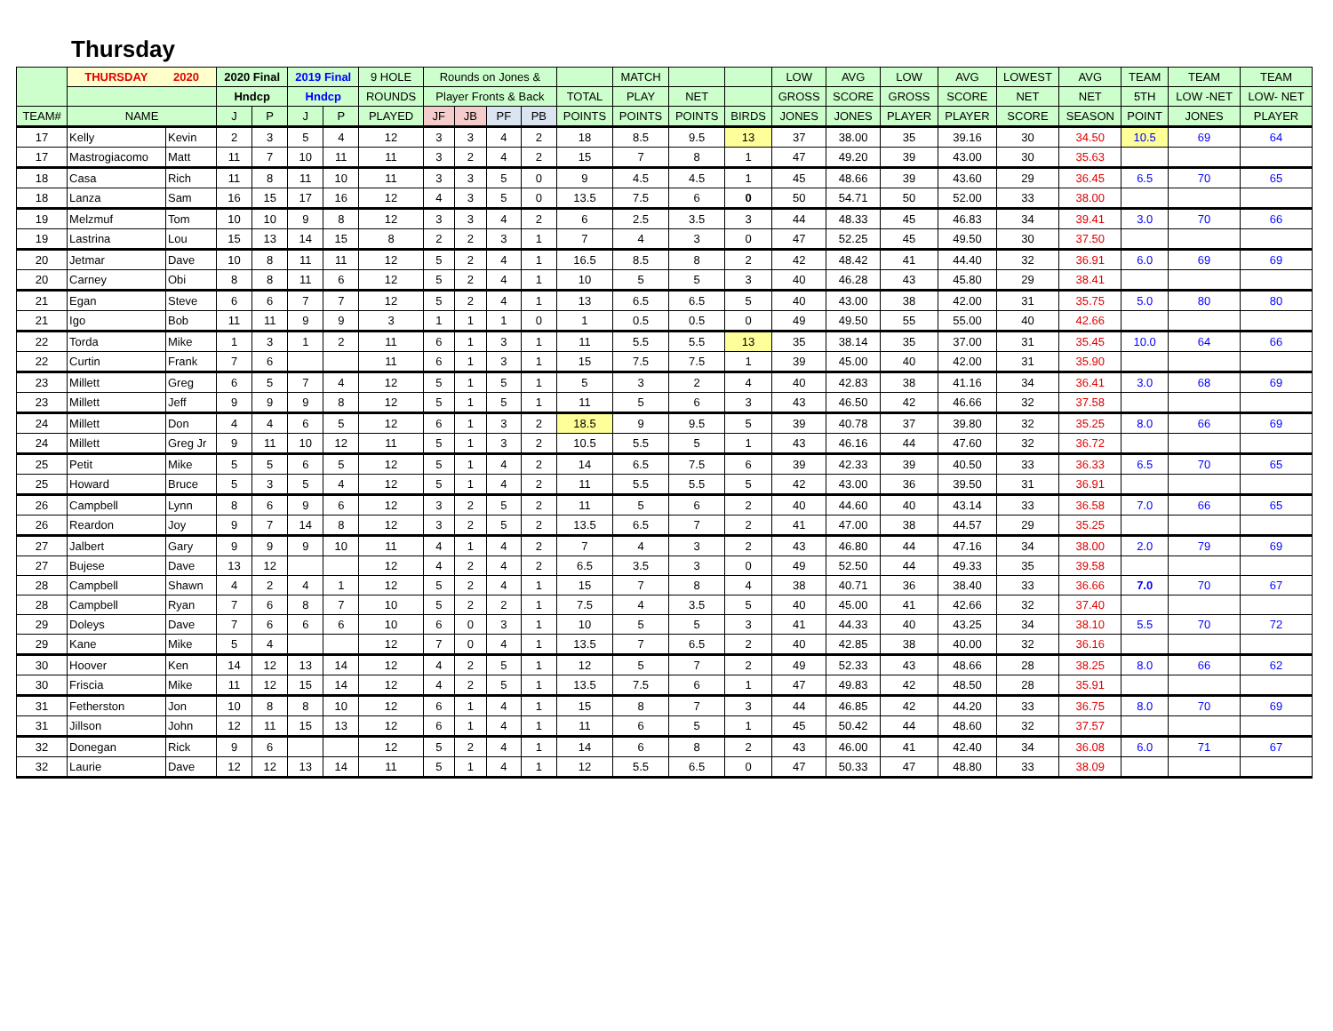Thursday
| | THURSDAY 2020 | | 2020 Final | | 2019 Final | | 9 HOLE | Rounds on Jones & | | | | | MATCH | | | LOW | AVG | LOW | AVG | LOWEST | AVG | TEAM | TEAM | TEAM |
| --- | --- | --- | --- | --- | --- | --- | --- | --- | --- | --- | --- | --- | --- | --- | --- | --- | --- | --- | --- | --- | --- | --- | --- | --- |
| | | | Hndcp | | Hndcp | | ROUNDS | Player Fronts & Back | | | | TOTAL | PLAY | NET | | GROSS | SCORE | GROSS | SCORE | NET | NET | 5TH | LOW -NET | LOW- NET |
| TEAM# | NAME | | J | P | J | P | PLAYED | JF | JB | PF | PB | POINTS | POINTS | POINTS | BIRDS | JONES | JONES | PLAYER | PLAYER | SCORE | SEASON | POINT | JONES | PLAYER |
| 17 | Kelly | Kevin | 2 | 3 | 5 | 4 | 12 | 3 | 3 | 4 | 2 | 18 | 8.5 | 9.5 | 13 | 37 | 38.00 | 35 | 39.16 | 30 | 34.50 | 10.5 | 69 | 64 |
| 17 | Mastrogiacomo | Matt | 11 | 7 | 10 | 11 | 11 | 3 | 2 | 4 | 2 | 15 | 7 | 8 | 1 | 47 | 49.20 | 39 | 43.00 | 30 | 35.63 | | | |
| 18 | Casa | Rich | 11 | 8 | 11 | 10 | 11 | 3 | 3 | 5 | 0 | 9 | 4.5 | 4.5 | 1 | 45 | 48.66 | 39 | 43.60 | 29 | 36.45 | 6.5 | 70 | 65 |
| 18 | Lanza | Sam | 16 | 15 | 17 | 16 | 12 | 4 | 3 | 5 | 0 | 13.5 | 7.5 | 6 | 0 | 50 | 54.71 | 50 | 52.00 | 33 | 38.00 | | | |
| 19 | Melzmuf | Tom | 10 | 10 | 9 | 8 | 12 | 3 | 3 | 4 | 2 | 6 | 2.5 | 3.5 | 3 | 44 | 48.33 | 45 | 46.83 | 34 | 39.41 | 3.0 | 70 | 66 |
| 19 | Lastrina | Lou | 15 | 13 | 14 | 15 | 8 | 2 | 2 | 3 | 1 | 7 | 4 | 3 | 0 | 47 | 52.25 | 45 | 49.50 | 30 | 37.50 | | | |
| 20 | Jetmar | Dave | 10 | 8 | 11 | 11 | 12 | 5 | 2 | 4 | 1 | 16.5 | 8.5 | 8 | 2 | 42 | 48.42 | 41 | 44.40 | 32 | 36.91 | 6.0 | 69 | 69 |
| 20 | Carney | Obi | 8 | 8 | 11 | 6 | 12 | 5 | 2 | 4 | 1 | 10 | 5 | 5 | 3 | 40 | 46.28 | 43 | 45.80 | 29 | 38.41 | | | |
| 21 | Egan | Steve | 6 | 6 | 7 | 7 | 12 | 5 | 2 | 4 | 1 | 13 | 6.5 | 6.5 | 5 | 40 | 43.00 | 38 | 42.00 | 31 | 35.75 | 5.0 | 80 | 80 |
| 21 | Igo | Bob | 11 | 11 | 9 | 9 | 3 | 1 | 1 | 1 | 0 | 1 | 0.5 | 0.5 | 0 | 49 | 49.50 | 55 | 55.00 | 40 | 42.66 | | | |
| 22 | Torda | Mike | 1 | 3 | 1 | 2 | 11 | 6 | 1 | 3 | 1 | 11 | 5.5 | 5.5 | 13 | 35 | 38.14 | 35 | 37.00 | 31 | 35.45 | 10.0 | 64 | 66 |
| 22 | Curtin | Frank | 7 | 6 | | | 11 | 6 | 1 | 3 | 1 | 15 | 7.5 | 7.5 | 1 | 39 | 45.00 | 40 | 42.00 | 31 | 35.90 | | | |
| 23 | Millett | Greg | 6 | 5 | 7 | 4 | 12 | 5 | 1 | 5 | 1 | 5 | 3 | 2 | 4 | 40 | 42.83 | 38 | 41.16 | 34 | 36.41 | 3.0 | 68 | 69 |
| 23 | Millett | Jeff | 9 | 9 | 9 | 8 | 12 | 5 | 1 | 5 | 1 | 11 | 5 | 6 | 3 | 43 | 46.50 | 42 | 46.66 | 32 | 37.58 | | | |
| 24 | Millett | Don | 4 | 4 | 6 | 5 | 12 | 6 | 1 | 3 | 2 | 18.5 | 9 | 9.5 | 5 | 39 | 40.78 | 37 | 39.80 | 32 | 35.25 | 8.0 | 66 | 69 |
| 24 | Millett | Greg Jr | 9 | 11 | 10 | 12 | 11 | 5 | 1 | 3 | 2 | 10.5 | 5.5 | 5 | 1 | 43 | 46.16 | 44 | 47.60 | 32 | 36.72 | | | |
| 25 | Petit | Mike | 5 | 5 | 6 | 5 | 12 | 5 | 1 | 4 | 2 | 14 | 6.5 | 7.5 | 6 | 39 | 42.33 | 39 | 40.50 | 33 | 36.33 | 6.5 | 70 | 65 |
| 25 | Howard | Bruce | 5 | 3 | 5 | 4 | 12 | 5 | 1 | 4 | 2 | 11 | 5.5 | 5.5 | 5 | 42 | 43.00 | 36 | 39.50 | 31 | 36.91 | | | |
| 26 | Campbell | Lynn | 8 | 6 | 9 | 6 | 12 | 3 | 2 | 5 | 2 | 11 | 5 | 6 | 2 | 40 | 44.60 | 40 | 43.14 | 33 | 36.58 | 7.0 | 66 | 65 |
| 26 | Reardon | Joy | 9 | 7 | 14 | 8 | 12 | 3 | 2 | 5 | 2 | 13.5 | 6.5 | 7 | 2 | 41 | 47.00 | 38 | 44.57 | 29 | 35.25 | | | |
| 27 | Jalbert | Gary | 9 | 9 | 9 | 10 | 11 | 4 | 1 | 4 | 2 | 7 | 4 | 3 | 2 | 43 | 46.80 | 44 | 47.16 | 34 | 38.00 | 2.0 | 79 | 69 |
| 27 | Bujese | Dave | 13 | 12 | | | 12 | 4 | 2 | 4 | 2 | 6.5 | 3.5 | 3 | 0 | 49 | 52.50 | 44 | 49.33 | 35 | 39.58 | | | |
| 28 | Campbell | Shawn | 4 | 2 | 4 | 1 | 12 | 5 | 2 | 4 | 1 | 15 | 7 | 8 | 4 | 38 | 40.71 | 36 | 38.40 | 33 | 36.66 | 7.0 | 70 | 67 |
| 28 | Campbell | Ryan | 7 | 6 | 8 | 7 | 10 | 5 | 2 | 2 | 1 | 7.5 | 4 | 3.5 | 5 | 40 | 45.00 | 41 | 42.66 | 32 | 37.40 | | | |
| 29 | Doleys | Dave | 7 | 6 | 6 | 6 | 10 | 6 | 0 | 3 | 1 | 10 | 5 | 5 | 3 | 41 | 44.33 | 40 | 43.25 | 34 | 38.10 | 5.5 | 70 | 72 |
| 29 | Kane | Mike | 5 | 4 | | | 12 | 7 | 0 | 4 | 1 | 13.5 | 7 | 6.5 | 2 | 40 | 42.85 | 38 | 40.00 | 32 | 36.16 | | | |
| 30 | Hoover | Ken | 14 | 12 | 13 | 14 | 12 | 4 | 2 | 5 | 1 | 12 | 5 | 7 | 2 | 49 | 52.33 | 43 | 48.66 | 28 | 38.25 | 8.0 | 66 | 62 |
| 30 | Friscia | Mike | 11 | 12 | 15 | 14 | 12 | 4 | 2 | 5 | 1 | 13.5 | 7.5 | 6 | 1 | 47 | 49.83 | 42 | 48.50 | 28 | 35.91 | | | |
| 31 | Fetherston | Jon | 10 | 8 | 8 | 10 | 12 | 6 | 1 | 4 | 1 | 15 | 8 | 7 | 3 | 44 | 46.85 | 42 | 44.20 | 33 | 36.75 | 8.0 | 70 | 69 |
| 31 | Jillson | John | 12 | 11 | 15 | 13 | 12 | 6 | 1 | 4 | 1 | 11 | 6 | 5 | 1 | 45 | 50.42 | 44 | 48.60 | 32 | 37.57 | | | |
| 32 | Donegan | Rick | 9 | 6 | | | 12 | 5 | 2 | 4 | 1 | 14 | 6 | 8 | 2 | 43 | 46.00 | 41 | 42.40 | 34 | 36.08 | 6.0 | 71 | 67 |
| 32 | Laurie | Dave | 12 | 12 | 13 | 14 | 11 | 5 | 1 | 4 | 1 | 12 | 5.5 | 6.5 | 0 | 47 | 50.33 | 47 | 48.80 | 33 | 38.09 | | | |